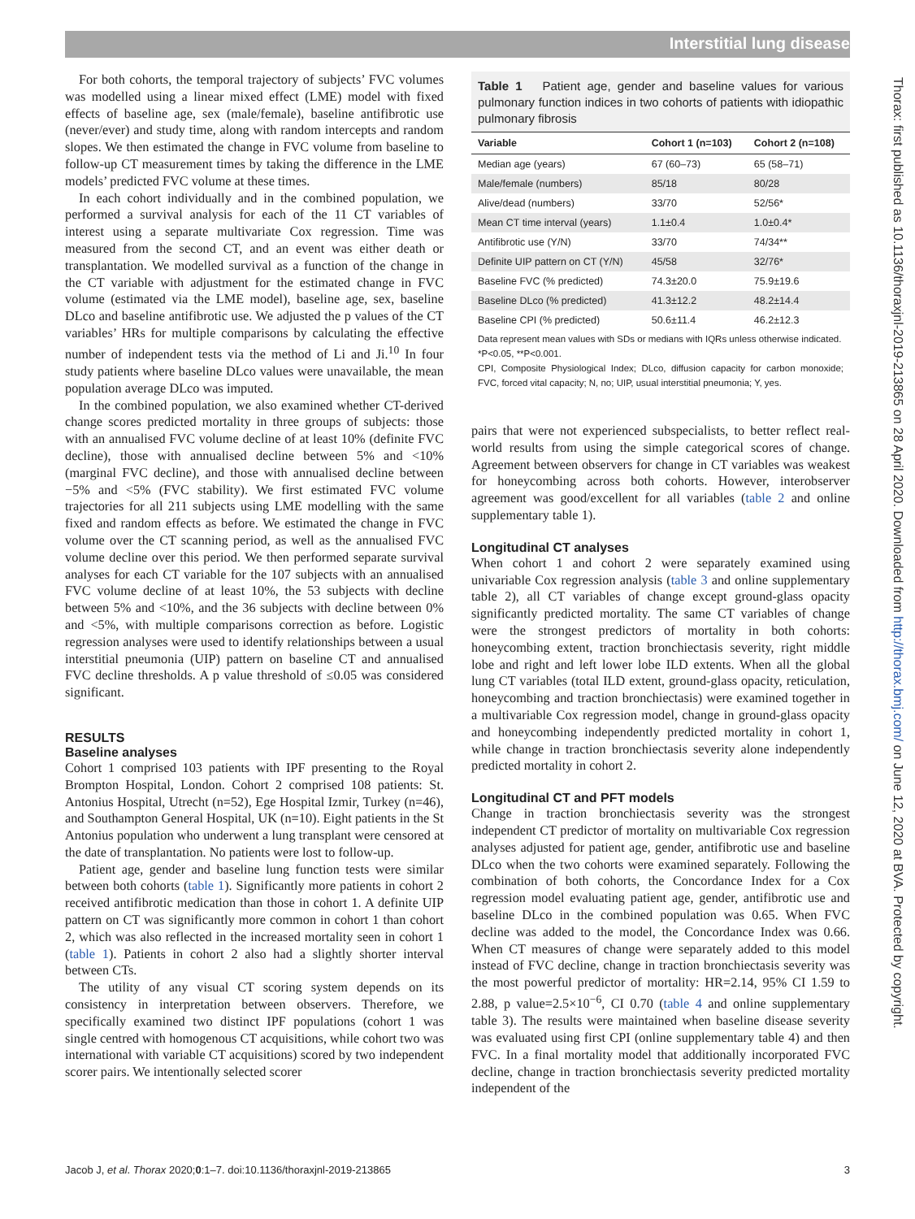Interstitial lung disease
For both cohorts, the temporal trajectory of subjects’ FVC volumes was modelled using a linear mixed effect (LME) model with fixed effects of baseline age, sex (male/female), baseline antifibrotic use (never/ever) and study time, along with random intercepts and random slopes. We then estimated the change in FVC volume from baseline to follow-up CT measurement times by taking the difference in the LME models’ predicted FVC volume at these times.
In each cohort individually and in the combined population, we performed a survival analysis for each of the 11 CT variables of interest using a separate multivariate Cox regression. Time was measured from the second CT, and an event was either death or transplantation. We modelled survival as a function of the change in the CT variable with adjustment for the estimated change in FVC volume (estimated via the LME model), baseline age, sex, baseline DLco and baseline antifibrotic use. We adjusted the p values of the CT variables’ HRs for multiple comparisons by calculating the effective number of independent tests via the method of Li and Ji.<sup>10</sup> In four study patients where baseline DLco values were unavailable, the mean population average DLco was imputed.
In the combined population, we also examined whether CT-derived change scores predicted mortality in three groups of subjects: those with an annualised FVC volume decline of at least 10% (definite FVC decline), those with annualised decline between 5% and <10% (marginal FVC decline), and those with annualised decline between −5% and <5% (FVC stability). We first estimated FVC volume trajectories for all 211 subjects using LME modelling with the same fixed and random effects as before. We estimated the change in FVC volume over the CT scanning period, as well as the annualised FVC volume decline over this period. We then performed separate survival analyses for each CT variable for the 107 subjects with an annualised FVC volume decline of at least 10%, the 53 subjects with decline between 5% and <10%, and the 36 subjects with decline between 0% and <5%, with multiple comparisons correction as before. Logistic regression analyses were used to identify relationships between a usual interstitial pneumonia (UIP) pattern on baseline CT and annualised FVC decline thresholds. A p value threshold of ≤0.05 was considered significant.
RESULTS
Baseline analyses
Cohort 1 comprised 103 patients with IPF presenting to the Royal Brompton Hospital, London. Cohort 2 comprised 108 patients: St. Antonius Hospital, Utrecht (n=52), Ege Hospital Izmir, Turkey (n=46), and Southampton General Hospital, UK (n=10). Eight patients in the St Antonius population who underwent a lung transplant were censored at the date of transplantation. No patients were lost to follow-up.
Patient age, gender and baseline lung function tests were similar between both cohorts (table 1). Significantly more patients in cohort 2 received antifibrotic medication than those in cohort 1. A definite UIP pattern on CT was significantly more common in cohort 1 than cohort 2, which was also reflected in the increased mortality seen in cohort 1 (table 1). Patients in cohort 2 also had a slightly shorter interval between CTs.
The utility of any visual CT scoring system depends on its consistency in interpretation between observers. Therefore, we specifically examined two distinct IPF populations (cohort 1 was single centred with homogenous CT acquisitions, while cohort two was international with variable CT acquisitions) scored by two independent scorer pairs. We intentionally selected scorer
Table 1 Patient age, gender and baseline values for various pulmonary function indices in two cohorts of patients with idiopathic pulmonary fibrosis
| Variable | Cohort 1 (n=103) | Cohort 2 (n=108) |
| --- | --- | --- |
| Median age (years) | 67 (60–73) | 65 (58–71) |
| Male/female (numbers) | 85/18 | 80/28 |
| Alive/dead (numbers) | 33/70 | 52/56* |
| Mean CT time interval (years) | 1.1±0.4 | 1.0±0.4* |
| Antifibrotic use (Y/N) | 33/70 | 74/34** |
| Definite UIP pattern on CT (Y/N) | 45/58 | 32/76* |
| Baseline FVC (% predicted) | 74.3±20.0 | 75.9±19.6 |
| Baseline DLco (% predicted) | 41.3±12.2 | 48.2±14.4 |
| Baseline CPI (% predicted) | 50.6±11.4 | 46.2±12.3 |
Data represent mean values with SDs or medians with IQRs unless otherwise indicated.
*P<0.05, **P<0.001.
CPI, Composite Physiological Index; DLco, diffusion capacity for carbon monoxide; FVC, forced vital capacity; N, no; UIP, usual interstitial pneumonia; Y, yes.
pairs that were not experienced subspecialists, to better reflect real-world results from using the simple categorical scores of change. Agreement between observers for change in CT variables was weakest for honeycombing across both cohorts. However, interobserver agreement was good/excellent for all variables (table 2 and online supplementary table 1).
Longitudinal CT analyses
When cohort 1 and cohort 2 were separately examined using univariable Cox regression analysis (table 3 and online supplementary table 2), all CT variables of change except ground-glass opacity significantly predicted mortality. The same CT variables of change were the strongest predictors of mortality in both cohorts: honeycombing extent, traction bronchiectasis severity, right middle lobe and right and left lower lobe ILD extents. When all the global lung CT variables (total ILD extent, ground-glass opacity, reticulation, honeycombing and traction bronchiectasis) were examined together in a multivariable Cox regression model, change in ground-glass opacity and honeycombing independently predicted mortality in cohort 1, while change in traction bronchiectasis severity alone independently predicted mortality in cohort 2.
Longitudinal CT and PFT models
Change in traction bronchiectasis severity was the strongest independent CT predictor of mortality on multivariable Cox regression analyses adjusted for patient age, gender, antifibrotic use and baseline DLco when the two cohorts were examined separately. Following the combination of both cohorts, the Concordance Index for a Cox regression model evaluating patient age, gender, antifibrotic use and baseline DLco in the combined population was 0.65. When FVC decline was added to the model, the Concordance Index was 0.66. When CT measures of change were separately added to this model instead of FVC decline, change in traction bronchiectasis severity was the most powerful predictor of mortality: HR=2.14, 95% CI 1.59 to 2.88, p value=2.5×10<sup>−6</sup>, CI 0.70 (table 4 and online supplementary table 3). The results were maintained when baseline disease severity was evaluated using first CPI (online supplementary table 4) and then FVC. In a final mortality model that additionally incorporated FVC decline, change in traction bronchiectasis severity predicted mortality independent of the
Jacob J, et al. Thorax 2020;0:1–7. doi:10.1136/thoraxjnl-2019-213865 3
Thorax: first published as 10.1136/thoraxjnl-2019-213865 on 28 April 2020. Downloaded from http://thorax.bmj.com/ on June 12, 2020 at BVA. Protected by copyright.